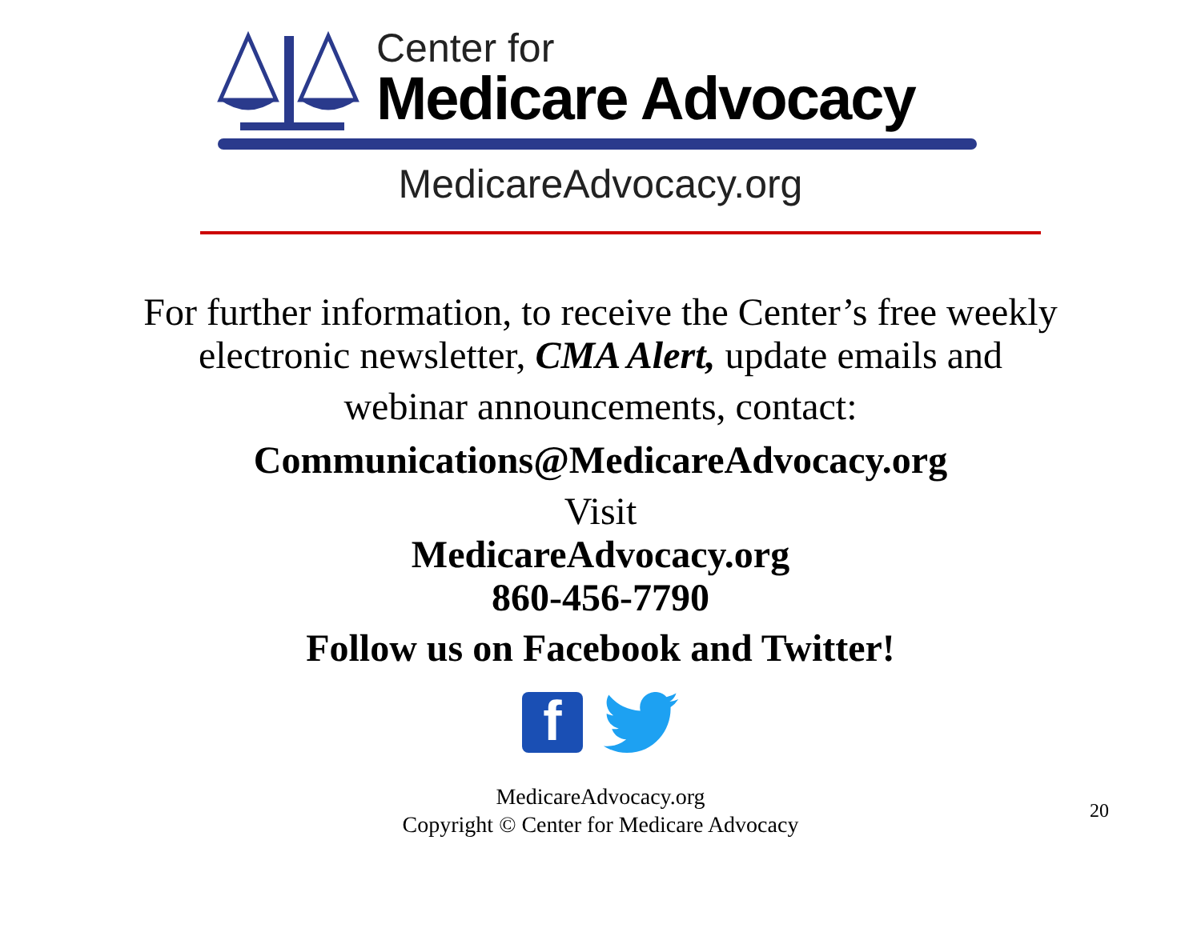Center for
Medicare Advocacy
MedicareAdvocacy.org
For further information, to receive the Center’s free weekly
electronic newsletter, CMA Alert, update emails and
webinar announcements, contact:
Communications@MedicareAdvocacy.org
Visit
MedicareAdvocacy.org
860-456-7790
Follow us on Facebook and Twitter!
f
MedicareAdvocacy.org
Copyright © Center for Medicare Advocacy
20